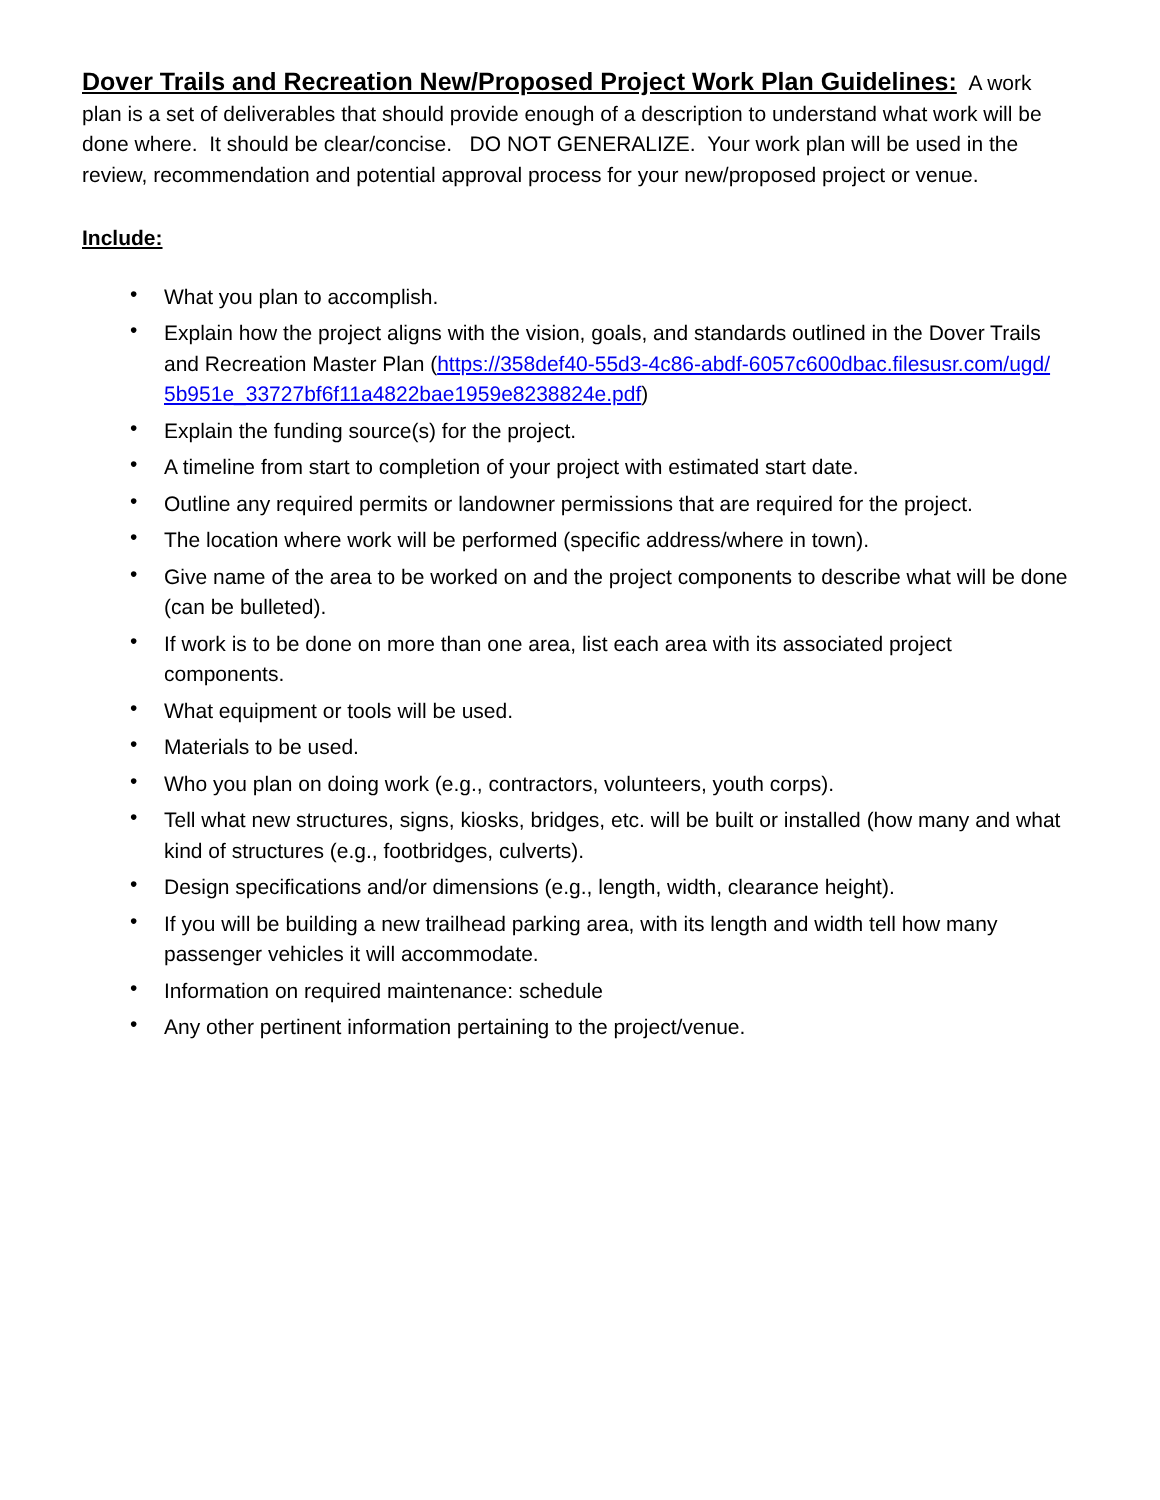Dover Trails and Recreation New/Proposed Project Work Plan Guidelines:
A work plan is a set of deliverables that should provide enough of a description to understand what work will be done where. It should be clear/concise. DO NOT GENERALIZE. Your work plan will be used in the review, recommendation and potential approval process for your new/proposed project or venue.
Include:
• What you plan to accomplish.
• Explain how the project aligns with the vision, goals, and standards outlined in the Dover Trails and Recreation Master Plan (https://358def40-55d3-4c86-abdf-6057c600dbac.filesusr.com/ugd/
5b951e_33727bf6f11a4822bae1959e8238824e.pdf)
• Explain the funding source(s) for the project.
• A timeline from start to completion of your project with estimated start date.
• Outline any required permits or landowner permissions that are required for the project.
• The location where work will be performed (specific address/where in town).
• Give name of the area to be worked on and the project components to describe what will be done (can be bulleted).
• If work is to be done on more than one area, list each area with its associated project components.
• What equipment or tools will be used.
• Materials to be used.
• Who you plan on doing work (e.g., contractors, volunteers, youth corps).
• Tell what new structures, signs, kiosks, bridges, etc. will be built or installed (how many and what kind of structures (e.g., footbridges, culverts).
• Design specifications and/or dimensions (e.g., length, width, clearance height).
• If you will be building a new trailhead parking area, with its length and width tell how many passenger vehicles it will accommodate.
• Information on required maintenance: schedule
• Any other pertinent information pertaining to the project/venue.